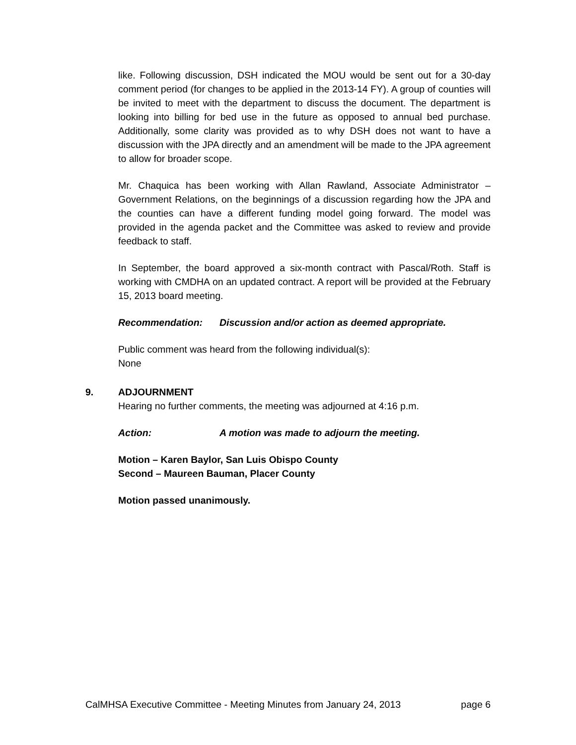like. Following discussion, DSH indicated the MOU would be sent out for a 30-day comment period (for changes to be applied in the 2013-14 FY). A group of counties will be invited to meet with the department to discuss the document. The department is looking into billing for bed use in the future as opposed to annual bed purchase. Additionally, some clarity was provided as to why DSH does not want to have a discussion with the JPA directly and an amendment will be made to the JPA agreement to allow for broader scope.
Mr. Chaquica has been working with Allan Rawland, Associate Administrator – Government Relations, on the beginnings of a discussion regarding how the JPA and the counties can have a different funding model going forward. The model was provided in the agenda packet and the Committee was asked to review and provide feedback to staff.
In September, the board approved a six-month contract with Pascal/Roth. Staff is working with CMDHA on an updated contract. A report will be provided at the February 15, 2013 board meeting.
Recommendation: Discussion and/or action as deemed appropriate.
Public comment was heard from the following individual(s):
None
9. ADJOURNMENT
Hearing no further comments, the meeting was adjourned at 4:16 p.m.
Action: A motion was made to adjourn the meeting.
Motion – Karen Baylor, San Luis Obispo County
Second – Maureen Bauman, Placer County
Motion passed unanimously.
CalMHSA Executive Committee - Meeting Minutes from January 24, 2013 page 6